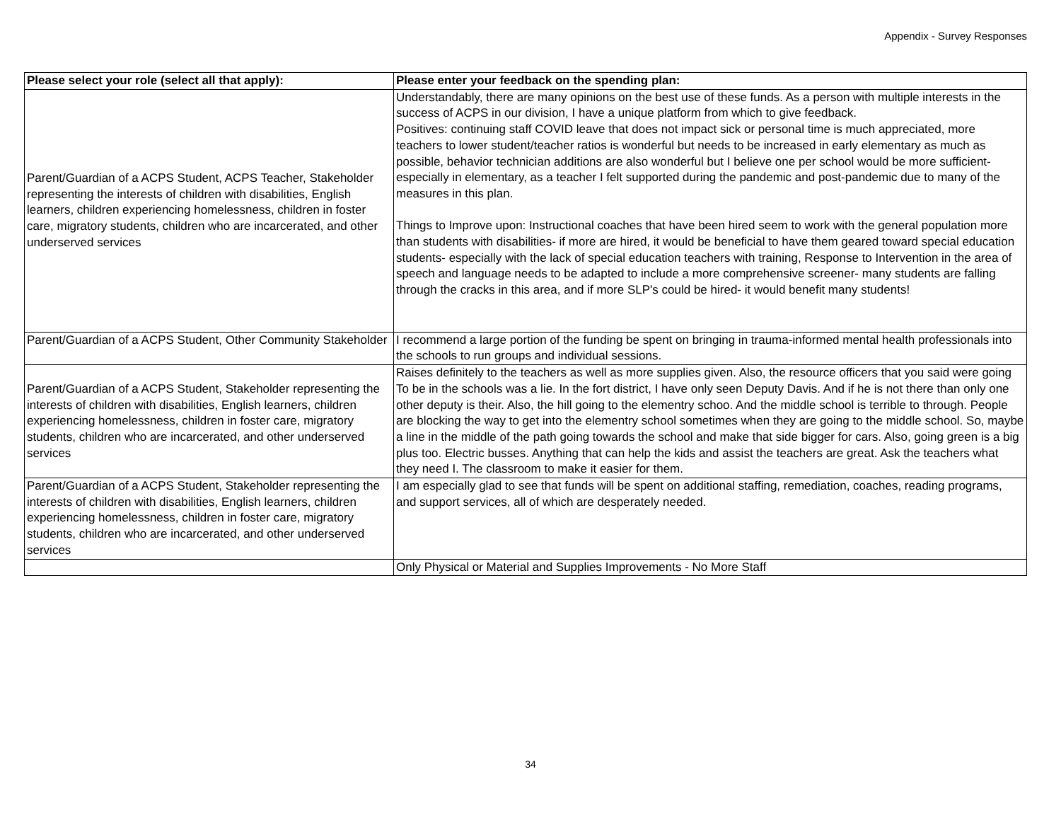Appendix - Survey Responses
| Please select your role (select all that apply): | Please enter your feedback on the spending plan: |
| --- | --- |
| Parent/Guardian of a ACPS Student, ACPS Teacher, Stakeholder representing the interests of children with disabilities, English learners, children experiencing homelessness, children in foster care, migratory students, children who are incarcerated, and other underserved services | Understandably, there are many opinions on the best use of these funds. As a person with multiple interests in the success of ACPS in our division, I have a unique platform from which to give feedback. Positives: continuing staff COVID leave that does not impact sick or personal time is much appreciated, more teachers to lower student/teacher ratios is wonderful but needs to be increased in early elementary as much as possible, behavior technician additions are also wonderful but I believe one per school would be more sufficient- especially in elementary, as a teacher I felt supported during the pandemic and post-pandemic due to many of the measures in this plan. Things to Improve upon: Instructional coaches that have been hired seem to work with the general population more than students with disabilities- if more are hired, it would be beneficial to have them geared toward special education students- especially with the lack of special education teachers with training, Response to Intervention in the area of speech and language needs to be adapted to include a more comprehensive screener- many students are falling through the cracks in this area, and if more SLP's could be hired- it would benefit many students! |
| Parent/Guardian of a ACPS Student, Other Community Stakeholder | I recommend a large portion of the funding be spent on bringing in trauma-informed mental health professionals into the schools to run groups and individual sessions. |
| Parent/Guardian of a ACPS Student, Stakeholder representing the interests of children with disabilities, English learners, children experiencing homelessness, children in foster care, migratory students, children who are incarcerated, and other underserved services | Raises definitely to the teachers as well as more supplies given. Also, the resource officers that you said were going To be in the schools was a lie. In the fort district, I have only seen Deputy Davis. And if he is not there than only one other deputy is their. Also, the hill going to the elementry schoo. And the middle school is terrible to through. People are blocking the way to get into the elementry school sometimes when they are going to the middle school. So, maybe a line in the middle of the path going towards the school and make that side bigger for cars. Also, going green is a big plus too. Electric busses. Anything that can help the kids and assist the teachers are great. Ask the teachers what they need I. The classroom to make it easier for them. |
| Parent/Guardian of a ACPS Student, Stakeholder representing the interests of children with disabilities, English learners, children experiencing homelessness, children in foster care, migratory students, children who are incarcerated, and other underserved services | I am especially glad to see that funds will be spent on additional staffing, remediation, coaches, reading programs, and support services, all of which are desperately needed. |
| | Only Physical or Material and Supplies Improvements - No More Staff |
34